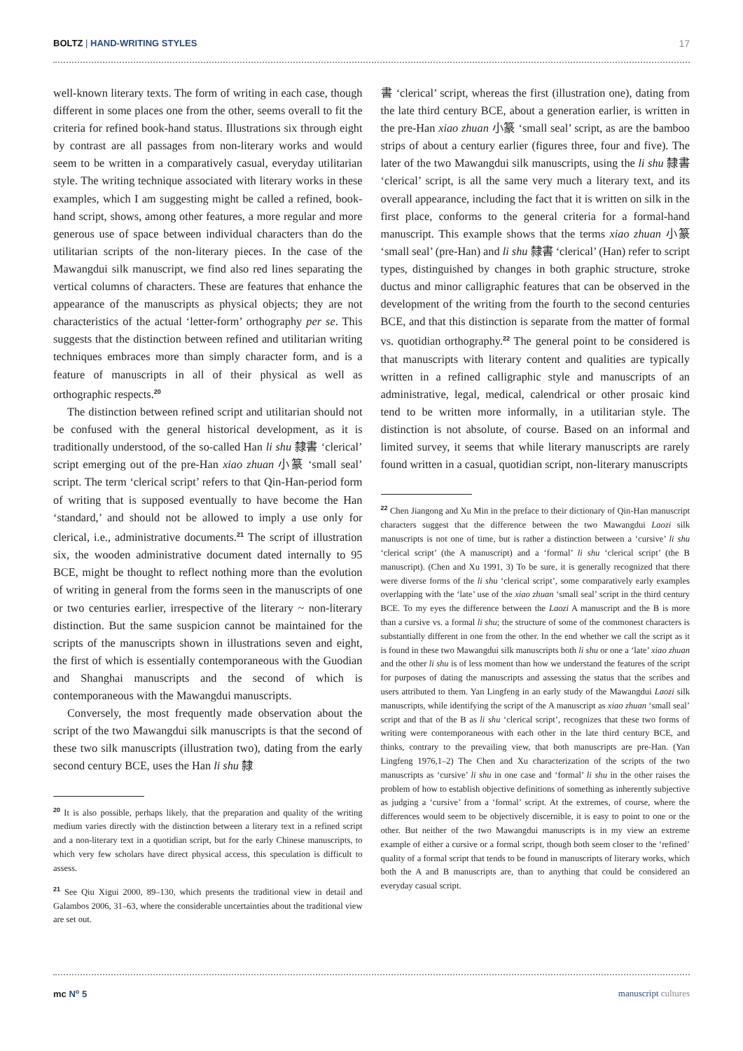BOLTZ | HAND-WRITING STYLES 17
well-known literary texts. The form of writing in each case, though different in some places one from the other, seems overall to fit the criteria for refined book-hand status. Illustrations six through eight by contrast are all passages from non-literary works and would seem to be written in a comparatively casual, everyday utilitarian style. The writing technique associated with literary works in these examples, which I am suggesting might be called a refined, book-hand script, shows, among other features, a more regular and more generous use of space between individual characters than do the utilitarian scripts of the non-literary pieces. In the case of the Mawangdui silk manuscript, we find also red lines separating the vertical columns of characters. These are features that enhance the appearance of the manuscripts as physical objects; they are not characteristics of the actual ‘letter-form’ orthography per se. This suggests that the distinction between refined and utilitarian writing techniques embraces more than simply character form, and is a feature of manuscripts in all of their physical as well as orthographic respects.<sup>20</sup>
The distinction between refined script and utilitarian should not be confused with the general historical development, as it is traditionally understood, of the so-called Han li shu 隸書 ‘clerical’ script emerging out of the pre-Han xiao zhuan 小篆 ‘small seal’ script. The term ‘clerical script’ refers to that Qin-Han-period form of writing that is supposed eventually to have become the Han ‘standard,’ and should not be allowed to imply a use only for clerical, i.e., administrative documents.<sup>21</sup> The script of illustration six, the wooden administrative document dated internally to 95 BCE, might be thought to reflect nothing more than the evolution of writing in general from the forms seen in the manuscripts of one or two centuries earlier, irrespective of the literary ~ non-literary distinction. But the same suspicion cannot be maintained for the scripts of the manuscripts shown in illustrations seven and eight, the first of which is essentially contemporaneous with the Guodian and Shanghai manuscripts and the second of which is contemporaneous with the Mawangdui manuscripts.
Conversely, the most frequently made observation about the script of the two Mawangdui silk manuscripts is that the second of these two silk manuscripts (illustration two), dating from the early second century BCE, uses the Han li shu 隸
<sup>20</sup> It is also possible, perhaps likely, that the preparation and quality of the writing medium varies directly with the distinction between a literary text in a refined script and a non-literary text in a quotidian script, but for the early Chinese manuscripts, to which very few scholars have direct physical access, this speculation is difficult to assess.
<sup>21</sup> See Qiu Xigui 2000, 89–130, which presents the traditional view in detail and Galambos 2006, 31–63, where the considerable uncertainties about the traditional view are set out.
書 ‘clerical’ script, whereas the first (illustration one), dating from the late third century BCE, about a generation earlier, is written in the pre-Han xiao zhuan 小篆 ‘small seal’ script, as are the bamboo strips of about a century earlier (figures three, four and five). The later of the two Mawangdui silk manuscripts, using the li shu 隸書 ‘clerical’ script, is all the same very much a literary text, and its overall appearance, including the fact that it is written on silk in the first place, conforms to the general criteria for a formal-hand manuscript. This example shows that the terms xiao zhuan 小篆 ‘small seal’ (pre-Han) and li shu 隸書 ‘clerical’ (Han) refer to script types, distinguished by changes in both graphic structure, stroke ductus and minor calligraphic features that can be observed in the development of the writing from the fourth to the second centuries BCE, and that this distinction is separate from the matter of formal vs. quotidian orthography.<sup>22</sup> The general point to be considered is that manuscripts with literary content and qualities are typically written in a refined calligraphic style and manuscripts of an administrative, legal, medical, calendrical or other prosaic kind tend to be written more informally, in a utilitarian style. The distinction is not absolute, of course. Based on an informal and limited survey, it seems that while literary manuscripts are rarely found written in a casual, quotidian script, non-literary manuscripts
<sup>22</sup> Chen Jiangong and Xu Min in the preface to their dictionary of Qin-Han manuscript characters suggest that the difference between the two Mawangdui Laozi silk manuscripts is not one of time, but is rather a distinction between a ‘cursive’ li shu ‘clerical script’ (the A manuscript) and a ‘formal’ li shu ‘clerical script’ (the B manuscript). (Chen and Xu 1991, 3) To be sure, it is generally recognized that there were diverse forms of the li shu ‘clerical script’, some comparatively early examples overlapping with the ‘late’ use of the xiao zhuan ‘small seal’ script in the third century BCE. To my eyes the difference between the Laozi A manuscript and the B is more than a cursive vs. a formal li shu; the structure of some of the commonest characters is substantially different in one from the other. In the end whether we call the script as it is found in these two Mawangdui silk manuscripts both li shu or one a ‘late’ xiao zhuan and the other li shu is of less moment than how we understand the features of the script for purposes of dating the manuscripts and assessing the status that the scribes and users attributed to them. Yan Lingfeng in an early study of the Mawangdui Laozi silk manuscripts, while identifying the script of the A manuscript as xiao zhuan ‘small seal’ script and that of the B as li shu ‘clerical script’, recognizes that these two forms of writing were contemporaneous with each other in the late third century BCE, and thinks, contrary to the prevailing view, that both manuscripts are pre-Han. (Yan Lingfeng 1976,1–2) The Chen and Xu characterization of the scripts of the two manuscripts as ‘cursive’ li shu in one case and ‘formal’ li shu in the other raises the problem of how to establish objective definitions of something as inherently subjective as judging a ‘cursive’ from a ‘formal’ script. At the extremes, of course, where the differences would seem to be objectively discernible, it is easy to point to one or the other. But neither of the two Mawangdui manuscripts is in my view an extreme example of either a cursive or a formal script, though both seem closer to the ‘refined’ quality of a formal script that tends to be found in manuscripts of literary works, which both the A and B manuscripts are, than to anything that could be considered an everyday casual script.
mc N<sup>o</sup> 5 manuscript cultures